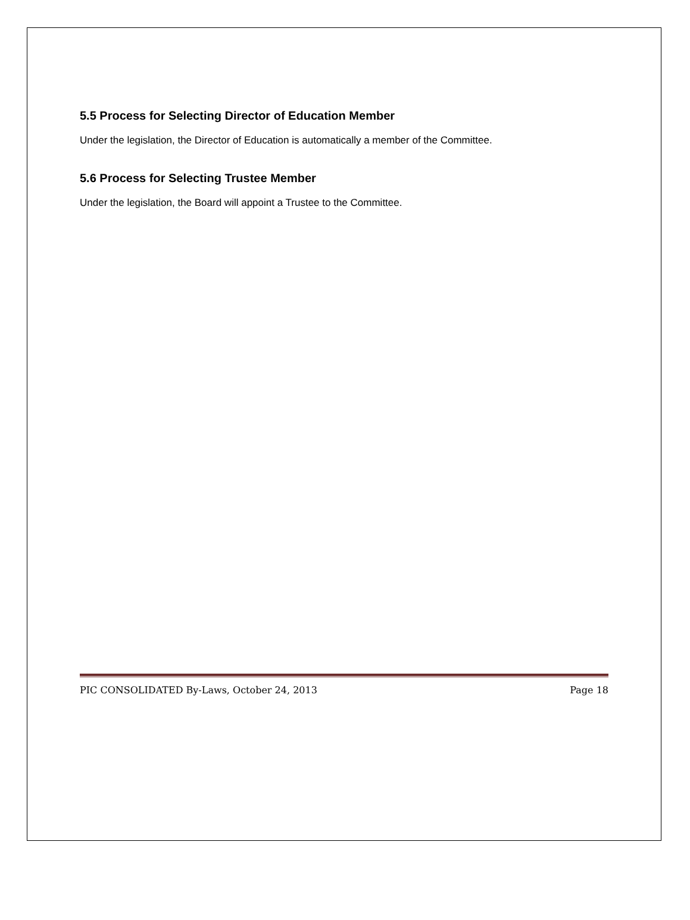5.5 Process for Selecting Director of Education Member
Under the legislation, the Director of Education is automatically a member of the Committee.
5.6 Process for Selecting Trustee Member
Under the legislation, the Board will appoint a Trustee to the Committee.
PIC CONSOLIDATED By-Laws, October 24, 2013 Page 18